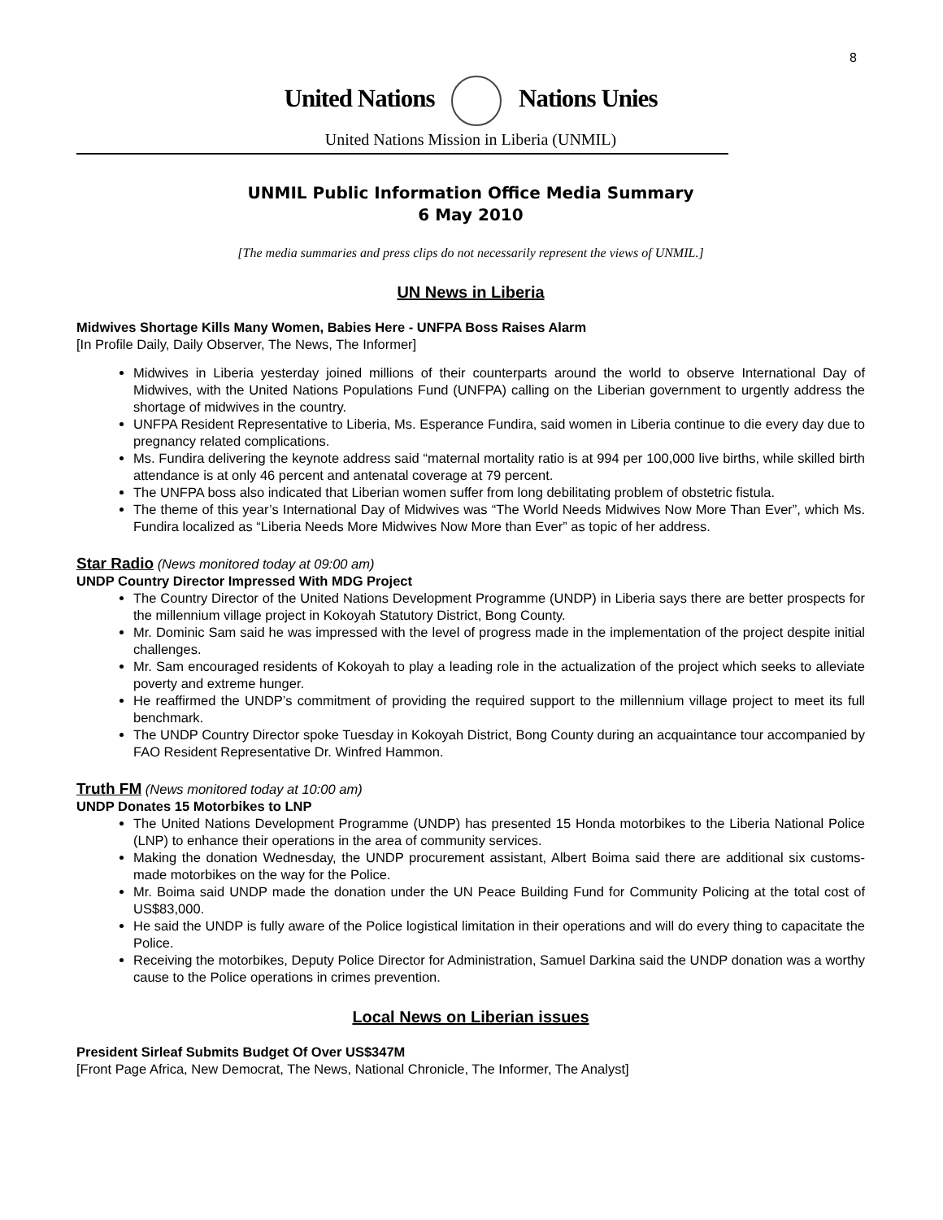8
United Nations Nations Unies
United Nations Mission in Liberia (UNMIL)
UNMIL Public Information Office Media Summary
6 May 2010
[The media summaries and press clips do not necessarily represent the views of UNMIL.]
UN News in Liberia
Midwives Shortage Kills Many Women, Babies Here - UNFPA Boss Raises Alarm
[In Profile Daily, Daily Observer, The News, The Informer]
Midwives in Liberia yesterday joined millions of their counterparts around the world to observe International Day of Midwives, with the United Nations Populations Fund (UNFPA) calling on the Liberian government to urgently address the shortage of midwives in the country.
UNFPA Resident Representative to Liberia, Ms. Esperance Fundira, said women in Liberia continue to die every day due to pregnancy related complications.
Ms. Fundira delivering the keynote address said “maternal mortality ratio is at 994 per 100,000 live births, while skilled birth attendance is at only 46 percent and antenatal coverage at 79 percent.
The UNFPA boss also indicated that Liberian women suffer from long debilitating problem of obstetric fistula.
The theme of this year’s International Day of Midwives was “The World Needs Midwives Now More Than Ever”, which Ms. Fundira localized as “Liberia Needs More Midwives Now More than Ever” as topic of her address.
Star Radio (News monitored today at 09:00 am)
UNDP Country Director Impressed With MDG Project
The Country Director of the United Nations Development Programme (UNDP) in Liberia says there are better prospects for the millennium village project in Kokoyah Statutory District, Bong County.
Mr. Dominic Sam said he was impressed with the level of progress made in the implementation of the project despite initial challenges.
Mr. Sam encouraged residents of Kokoyah to play a leading role in the actualization of the project which seeks to alleviate poverty and extreme hunger.
He reaffirmed the UNDP’s commitment of providing the required support to the millennium village project to meet its full benchmark.
The UNDP Country Director spoke Tuesday in Kokoyah District, Bong County during an acquaintance tour accompanied by FAO Resident Representative Dr. Winfred Hammon.
Truth FM (News monitored today at 10:00 am)
UNDP Donates 15 Motorbikes to LNP
The United Nations Development Programme (UNDP) has presented 15 Honda motorbikes to the Liberia National Police (LNP) to enhance their operations in the area of community services.
Making the donation Wednesday, the UNDP procurement assistant, Albert Boima said there are additional six customs-made motorbikes on the way for the Police.
Mr. Boima said UNDP made the donation under the UN Peace Building Fund for Community Policing at the total cost of US$83,000.
He said the UNDP is fully aware of the Police logistical limitation in their operations and will do every thing to capacitate the Police.
Receiving the motorbikes, Deputy Police Director for Administration, Samuel Darkina said the UNDP donation was a worthy cause to the Police operations in crimes prevention.
Local News on Liberian issues
President Sirleaf Submits Budget Of Over US$347M
[Front Page Africa, New Democrat, The News, National Chronicle, The Informer, The Analyst]